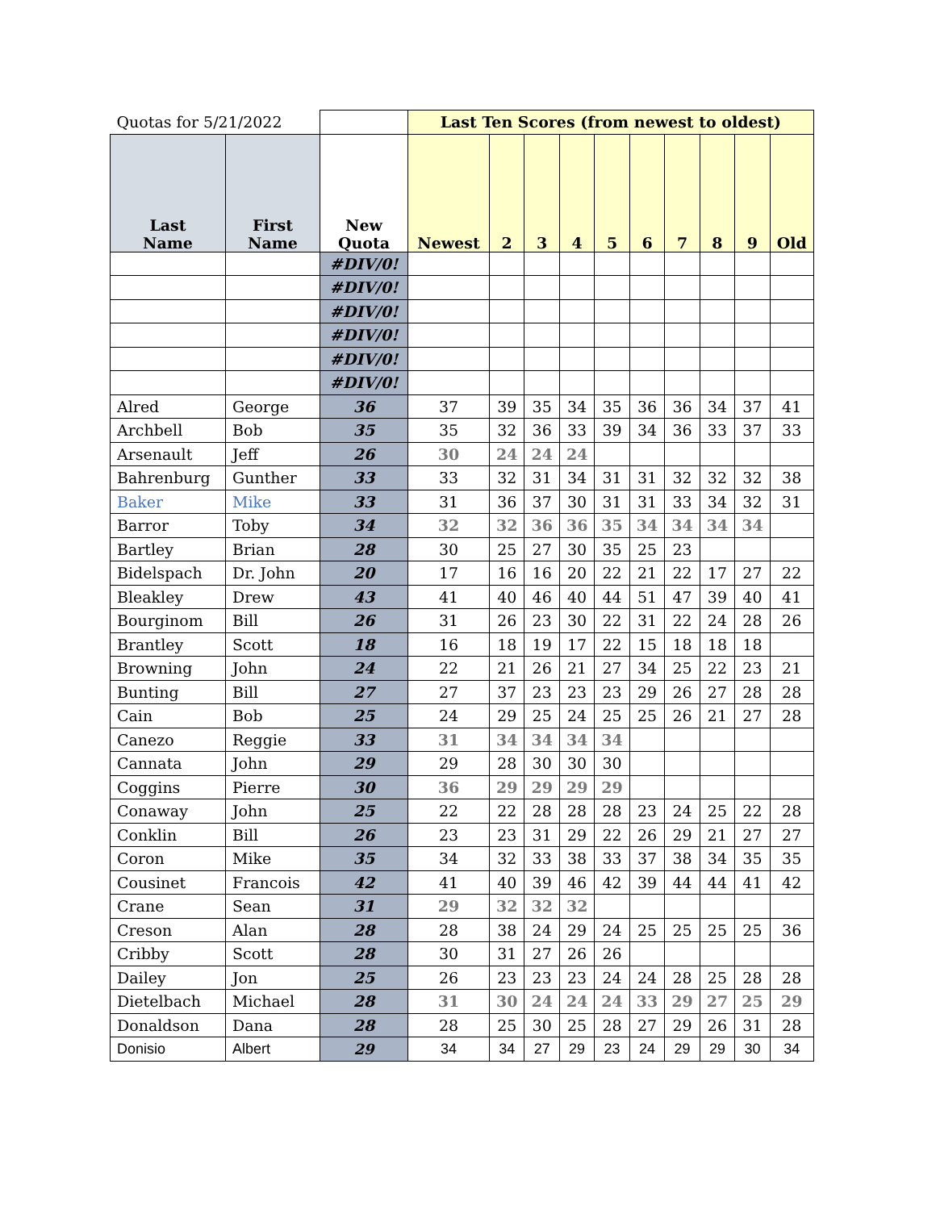| Quotas for 5/21/2022 | | | Last Ten Scores (from newest to oldest) | | | | | | | | | |
| Last Name | First Name | New Quota | Newest | 2 | 3 | 4 | 5 | 6 | 7 | 8 | 9 | Old |
| | | #DIV/0! | | | | | | | | | | |
| | | #DIV/0! | | | | | | | | | | |
| | | #DIV/0! | | | | | | | | | | |
| | | #DIV/0! | | | | | | | | | | |
| | | #DIV/0! | | | | | | | | | | |
| | | #DIV/0! | | | | | | | | | | |
| Alred | George | 36 | 37 | 39 | 35 | 34 | 35 | 36 | 36 | 34 | 37 | 41 |
| Archbell | Bob | 35 | 35 | 32 | 36 | 33 | 39 | 34 | 36 | 33 | 37 | 33 |
| Arsenault | Jeff | 26 | 30 | 24 | 24 | 24 | | | | | | |
| Bahrenburg | Gunther | 33 | 33 | 32 | 31 | 34 | 31 | 31 | 32 | 32 | 32 | 38 |
| Baker | Mike | 33 | 31 | 36 | 37 | 30 | 31 | 31 | 33 | 34 | 32 | 31 |
| Barror | Toby | 34 | 32 | 32 | 36 | 36 | 35 | 34 | 34 | 34 | 34 | |
| Bartley | Brian | 28 | 30 | 25 | 27 | 30 | 35 | 25 | 23 | | | |
| Bidelspach | Dr. John | 20 | 17 | 16 | 16 | 20 | 22 | 21 | 22 | 17 | 27 | 22 |
| Bleakley | Drew | 43 | 41 | 40 | 46 | 40 | 44 | 51 | 47 | 39 | 40 | 41 |
| Bourginom | Bill | 26 | 31 | 26 | 23 | 30 | 22 | 31 | 22 | 24 | 28 | 26 |
| Brantley | Scott | 18 | 16 | 18 | 19 | 17 | 22 | 15 | 18 | 18 | 18 | |
| Browning | John | 24 | 22 | 21 | 26 | 21 | 27 | 34 | 25 | 22 | 23 | 21 |
| Bunting | Bill | 27 | 27 | 37 | 23 | 23 | 23 | 29 | 26 | 27 | 28 | 28 |
| Cain | Bob | 25 | 24 | 29 | 25 | 24 | 25 | 25 | 26 | 21 | 27 | 28 |
| Canezo | Reggie | 33 | 31 | 34 | 34 | 34 | 34 | | | | | |
| Cannata | John | 29 | 29 | 28 | 30 | 30 | 30 | | | | | |
| Coggins | Pierre | 30 | 36 | 29 | 29 | 29 | 29 | | | | | |
| Conaway | John | 25 | 22 | 22 | 28 | 28 | 28 | 23 | 24 | 25 | 22 | 28 |
| Conklin | Bill | 26 | 23 | 23 | 31 | 29 | 22 | 26 | 29 | 21 | 27 | 27 |
| Coron | Mike | 35 | 34 | 32 | 33 | 38 | 33 | 37 | 38 | 34 | 35 | 35 |
| Cousinet | Francois | 42 | 41 | 40 | 39 | 46 | 42 | 39 | 44 | 44 | 41 | 42 |
| Crane | Sean | 31 | 29 | 32 | 32 | 32 | | | | | | |
| Creson | Alan | 28 | 28 | 38 | 24 | 29 | 24 | 25 | 25 | 25 | 25 | 36 |
| Cribby | Scott | 28 | 30 | 31 | 27 | 26 | 26 | | | | | |
| Dailey | Jon | 25 | 26 | 23 | 23 | 23 | 24 | 24 | 28 | 25 | 28 | 28 |
| Dietelbach | Michael | 28 | 31 | 30 | 24 | 24 | 24 | 33 | 29 | 27 | 25 | 29 |
| Donaldson | Dana | 28 | 28 | 25 | 30 | 25 | 28 | 27 | 29 | 26 | 31 | 28 |
| Donisio | Albert | 29 | 34 | 34 | 27 | 29 | 23 | 24 | 29 | 29 | 30 | 34 |